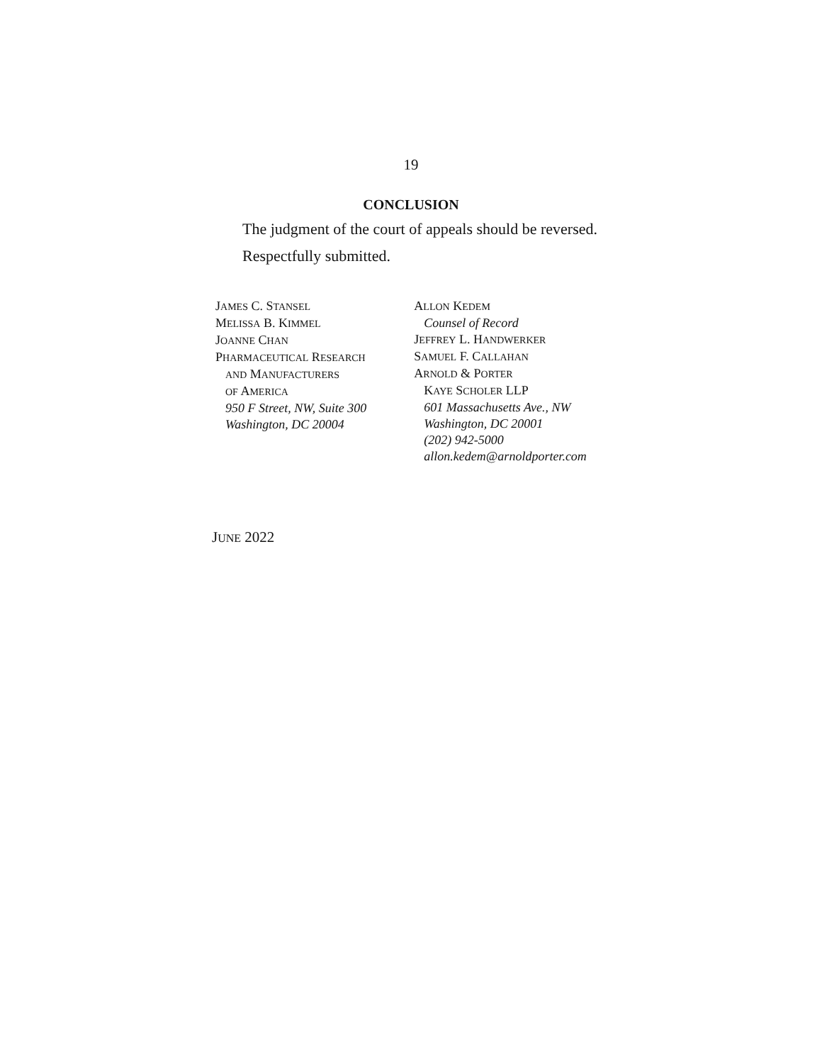19
CONCLUSION
The judgment of the court of appeals should be reversed.
Respectfully submitted.
JAMES C. STANSEL
MELISSA B. KIMMEL
JOANNE CHAN
PHARMACEUTICAL RESEARCH
AND MANUFACTURERS
OF AMERICA
950 F Street, NW, Suite 300
Washington, DC 20004
ALLON KEDEM
Counsel of Record
JEFFREY L. HANDWERKER
SAMUEL F. CALLAHAN
ARNOLD & PORTER
KAYE SCHOLER LLP
601 Massachusetts Ave., NW
Washington, DC 20001
(202) 942-5000
allon.kedem@arnoldporter.com
JUNE 2022